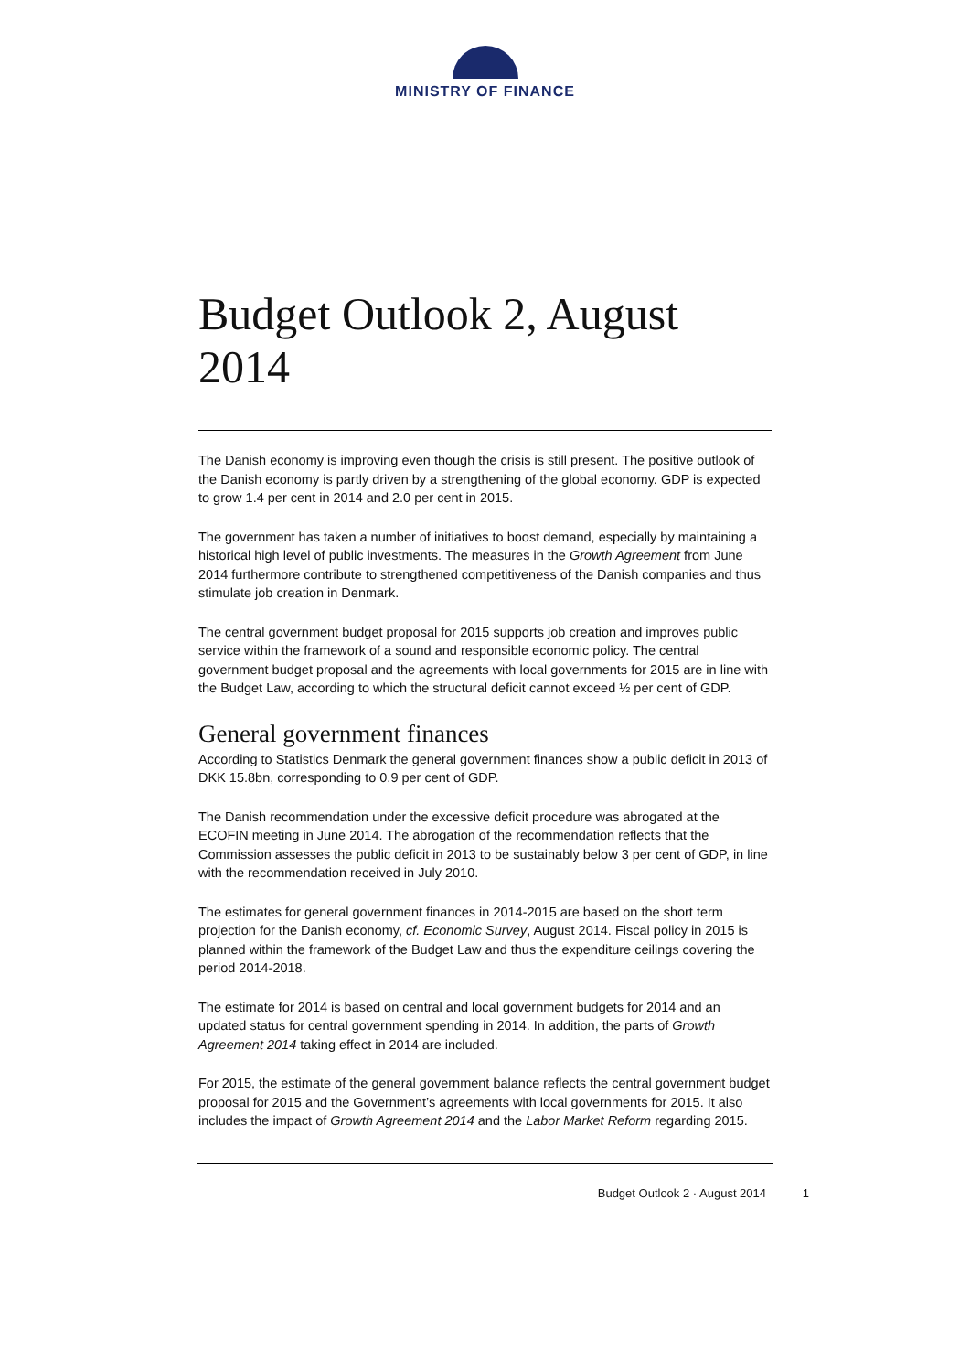MINISTRY OF FINANCE
Budget Outlook 2, August 2014
The Danish economy is improving even though the crisis is still present. The positive outlook of the Danish economy is partly driven by a strengthening of the global economy. GDP is expected to grow 1.4 per cent in 2014 and 2.0 per cent in 2015.
The government has taken a number of initiatives to boost demand, especially by maintaining a historical high level of public investments. The measures in the Growth Agreement from June 2014 furthermore contribute to strengthened competitiveness of the Danish companies and thus stimulate job creation in Denmark.
The central government budget proposal for 2015 supports job creation and improves public service within the framework of a sound and responsible economic policy. The central government budget proposal and the agreements with local governments for 2015 are in line with the Budget Law, according to which the structural deficit cannot exceed ½ per cent of GDP.
General government finances
According to Statistics Denmark the general government finances show a public deficit in 2013 of DKK 15.8bn, corresponding to 0.9 per cent of GDP.
The Danish recommendation under the excessive deficit procedure was abrogated at the ECOFIN meeting in June 2014. The abrogation of the recommendation reflects that the Commission assesses the public deficit in 2013 to be sustainably below 3 per cent of GDP, in line with the recommendation received in July 2010.
The estimates for general government finances in 2014-2015 are based on the short term projection for the Danish economy, cf. Economic Survey, August 2014. Fiscal policy in 2015 is planned within the framework of the Budget Law and thus the expenditure ceilings covering the period 2014-2018.
The estimate for 2014 is based on central and local government budgets for 2014 and an updated status for central government spending in 2014. In addition, the parts of Growth Agreement 2014 taking effect in 2014 are included.
For 2015, the estimate of the general government balance reflects the central government budget proposal for 2015 and the Government’s agreements with local governments for 2015. It also includes the impact of Growth Agreement 2014 and the Labor Market Reform regarding 2015.
Budget Outlook 2 · August 2014 1